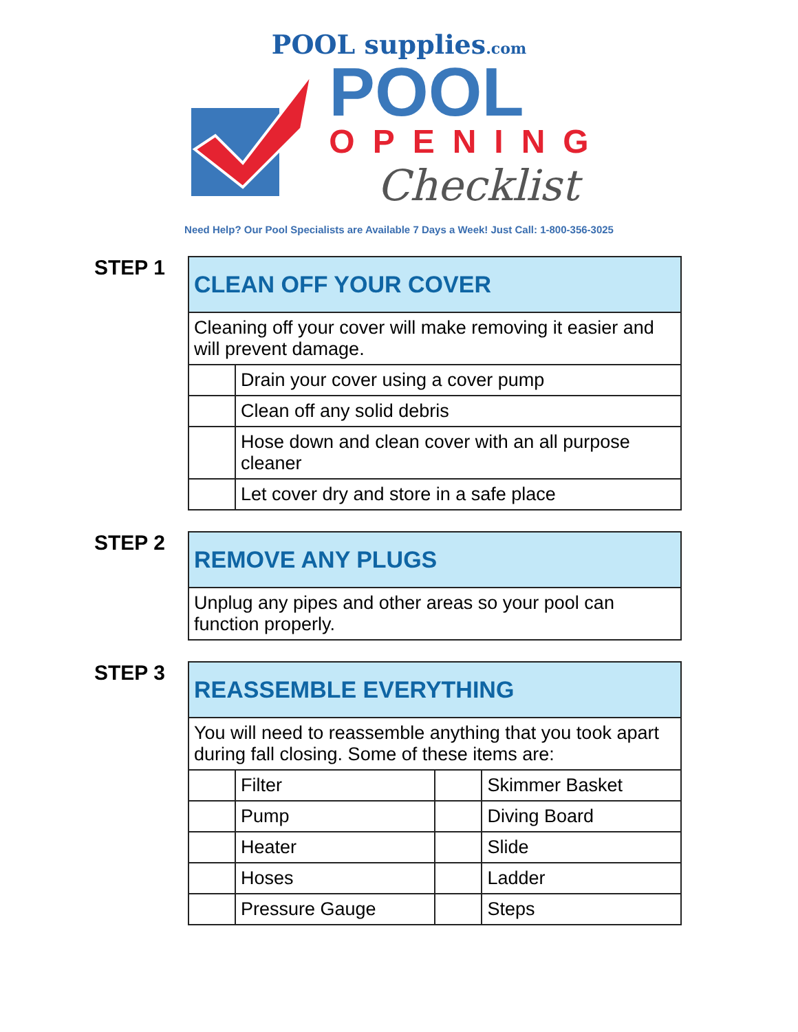POOL supplies.com
POOL
OPENING
Checklist
Need Help? Our Pool Specialists are Available 7 Days a Week! Just Call: 1-800-356-3025
STEP 1
| CLEAN OFF YOUR COVER | |
| --- | --- |
| Cleaning off your cover will make removing it easier and will prevent damage. | |
| | Drain your cover using a cover pump |
| | Clean off any solid debris |
| | Hose down and clean cover with an all purpose cleaner |
| | Let cover dry and store in a safe place |
STEP 2
| REMOVE ANY PLUGS |
| --- |
| Unplug any pipes and other areas so your pool can function properly. |
STEP 3
| REASSEMBLE EVERYTHING | | | |
| --- | --- | --- | --- |
| You will need to reassemble anything that you took apart during fall closing. Some of these items are: | | | |
| | Filter | | Skimmer Basket |
| | Pump | | Diving Board |
| | Heater | | Slide |
| | Hoses | | Ladder |
| | Pressure Gauge | | Steps |